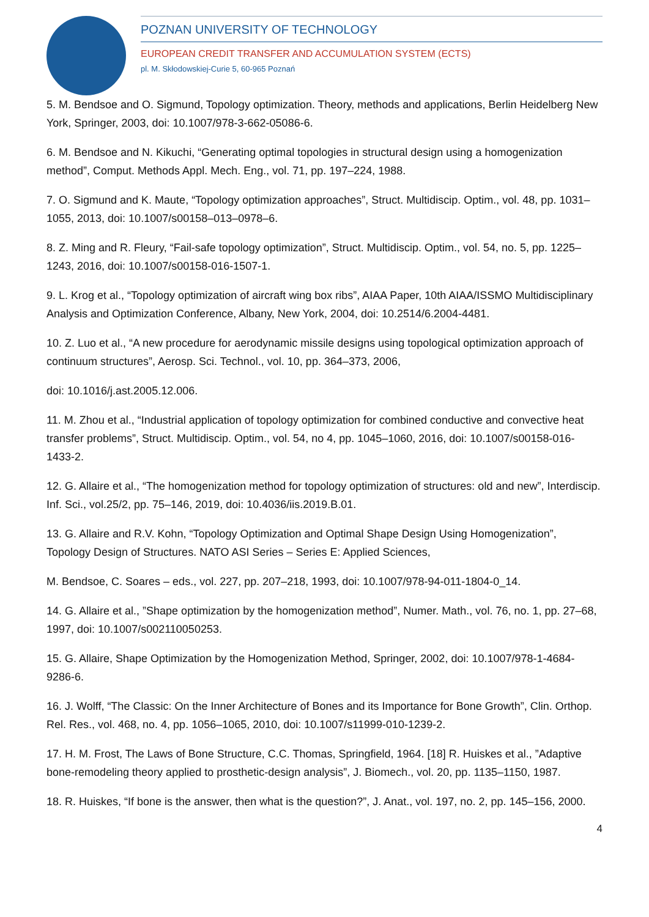POZNAN UNIVERSITY OF TECHNOLOGY
EUROPEAN CREDIT TRANSFER AND ACCUMULATION SYSTEM (ECTS)
pl. M. Skłodowskiej-Curie 5, 60-965 Poznań
5. M. Bendsoe and O. Sigmund, Topology optimization. Theory, methods and applications, Berlin Heidelberg New York, Springer, 2003, doi: 10.1007/978-3-662-05086-6.
6. M. Bendsoe and N. Kikuchi, “Generating optimal topologies in structural design using a homogenization method”, Comput. Methods Appl. Mech. Eng., vol. 71, pp. 197–224, 1988.
7. O. Sigmund and K. Maute, “Topology optimization approaches”, Struct. Multidiscip. Optim., vol. 48, pp. 1031–1055, 2013, doi: 10.1007/s00158–013–0978–6.
8. Z. Ming and R. Fleury, “Fail-safe topology optimization”, Struct. Multidiscip. Optim., vol. 54, no. 5, pp. 1225–1243, 2016, doi: 10.1007/s00158-016-1507-1.
9. L. Krog et al., “Topology optimization of aircraft wing box ribs”, AIAA Paper, 10th AIAA/ISSMO Multidisciplinary Analysis and Optimization Conference, Albany, New York, 2004, doi: 10.2514/6.2004-4481.
10. Z. Luo et al., “A new procedure for aerodynamic missile designs using topological optimization approach of continuum structures”, Aerosp. Sci. Technol., vol. 10, pp. 364–373, 2006,
doi: 10.1016/j.ast.2005.12.006.
11. M. Zhou et al., “Industrial application of topology optimization for combined conductive and convective heat transfer problems”, Struct. Multidiscip. Optim., vol. 54, no 4, pp. 1045–1060, 2016, doi: 10.1007/s00158-016-1433-2.
12. G. Allaire et al., “The homogenization method for topology optimization of structures: old and new”, Interdiscip. Inf. Sci., vol.25/2, pp. 75–146, 2019, doi: 10.4036/iis.2019.B.01.
13. G. Allaire and R.V. Kohn, “Topology Optimization and Optimal Shape Design Using Homogenization”, Topology Design of Structures. NATO ASI Series – Series E: Applied Sciences,
M. Bendsoe, C. Soares – eds., vol. 227, pp. 207–218, 1993, doi: 10.1007/978-94-011-1804-0_14.
14. G. Allaire et al., ”Shape optimization by the homogenization method”, Numer. Math., vol. 76, no. 1, pp. 27–68, 1997, doi: 10.1007/s002110050253.
15. G. Allaire, Shape Optimization by the Homogenization Method, Springer, 2002, doi: 10.1007/978-1-4684-9286-6.
16. J. Wolff, “The Classic: On the Inner Architecture of Bones and its Importance for Bone Growth”, Clin. Orthop. Rel. Res., vol. 468, no. 4, pp. 1056–1065, 2010, doi: 10.1007/s11999-010-1239-2.
17. H. M. Frost, The Laws of Bone Structure, C.C. Thomas, Springfield, 1964. [18] R. Huiskes et al., ”Adaptive bone-remodeling theory applied to prosthetic-design analysis”, J. Biomech., vol. 20, pp. 1135–1150, 1987.
18. R. Huiskes, “If bone is the answer, then what is the question?”, J. Anat., vol. 197, no. 2, pp. 145–156, 2000.
4